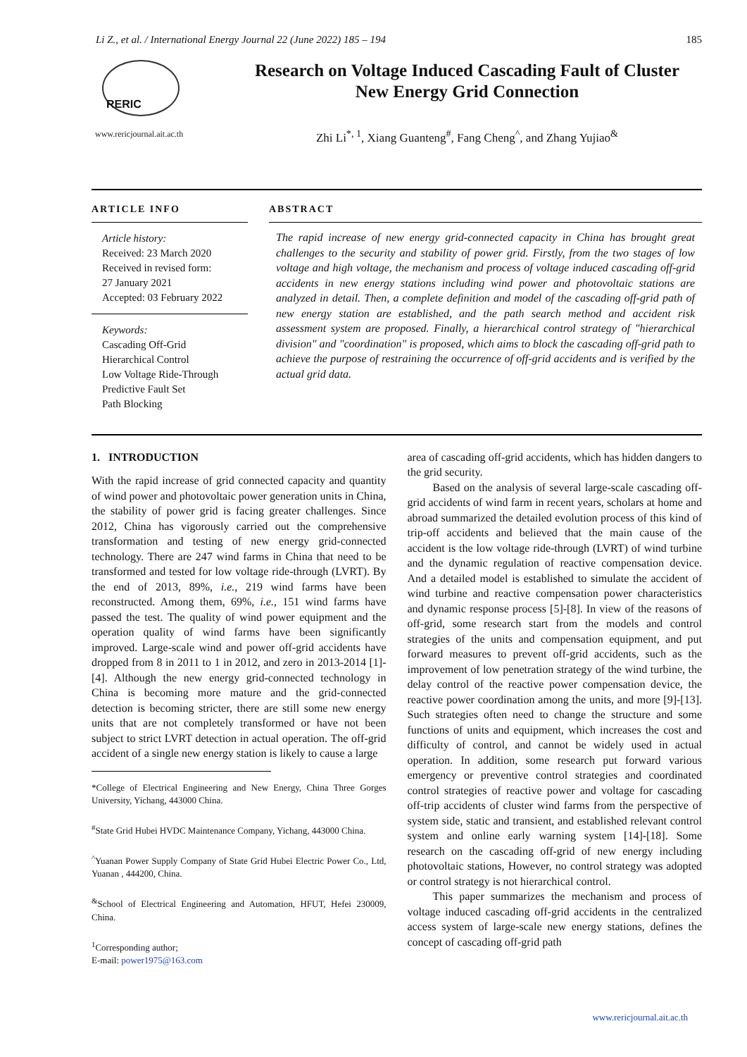Li Z., et al. / International Energy Journal 22 (June 2022) 185 – 194 185
RERIC
www.rericjournal.ait.ac.th
Research on Voltage Induced Cascading Fault of Cluster
New Energy Grid Connection
Zhi Li<sup>*, 1</sup>, Xiang Guanteng<sup>#</sup>, Fang Cheng<sup>^</sup>, and Zhang Yujiao<sup>&</sup>
ARTICLE INFO
Article history:
Received: 23 March 2020
Received in revised form:
27 January 2021
Accepted: 03 February 2022
Keywords:
Cascading Off-Grid
Hierarchical Control
Low Voltage Ride-Through
Predictive Fault Set
Path Blocking
ABSTRACT
The rapid increase of new energy grid-connected capacity in China has brought great challenges to the security and stability of power grid. Firstly, from the two stages of low voltage and high voltage, the mechanism and process of voltage induced cascading off-grid accidents in new energy stations including wind power and photovoltaic stations are analyzed in detail. Then, a complete definition and model of the cascading off-grid path of new energy station are established, and the path search method and accident risk assessment system are proposed. Finally, a hierarchical control strategy of "hierarchical division" and "coordination" is proposed, which aims to block the cascading off-grid path to achieve the purpose of restraining the occurrence of off-grid accidents and is verified by the actual grid data.
1. INTRODUCTION
With the rapid increase of grid connected capacity and quantity of wind power and photovoltaic power generation units in China, the stability of power grid is facing greater challenges. Since 2012, China has vigorously carried out the comprehensive transformation and testing of new energy grid-connected technology. There are 247 wind farms in China that need to be transformed and tested for low voltage ride-through (LVRT). By the end of 2013, 89%, i.e., 219 wind farms have been reconstructed. Among them, 69%, i.e., 151 wind farms have passed the test. The quality of wind power equipment and the operation quality of wind farms have been significantly improved. Large-scale wind and power off-grid accidents have dropped from 8 in 2011 to 1 in 2012, and zero in 2013-2014 [1]-[4]. Although the new energy grid-connected technology in China is becoming more mature and the grid-connected detection is becoming stricter, there are still some new energy units that are not completely transformed or have not been subject to strict LVRT detection in actual operation. The off-grid accident of a single new energy station is likely to cause a large
*College of Electrical Engineering and New Energy, China Three Gorges University, Yichang, 443000 China.
<sup>#</sup> State Grid Hubei HVDC Maintenance Company, Yichang, 443000 China.
<sup>^</sup>Yuanan Power Supply Company of State Grid Hubei Electric Power Co., Ltd, Yuanan , 444200, China.
<sup>&</sup>School of Electrical Engineering and Automation, HFUT, Hefei 230009, China.
<sup>1</sup> Corresponding author;
E-mail: power1975@163.com
area of cascading off-grid accidents, which has hidden dangers to the grid security.
Based on the analysis of several large-scale cascading off-grid accidents of wind farm in recent years, scholars at home and abroad summarized the detailed evolution process of this kind of trip-off accidents and believed that the main cause of the accident is the low voltage ride-through (LVRT) of wind turbine and the dynamic regulation of reactive compensation device. And a detailed model is established to simulate the accident of wind turbine and reactive compensation power characteristics and dynamic response process [5]-[8]. In view of the reasons of off-grid, some research start from the models and control strategies of the units and compensation equipment, and put forward measures to prevent off-grid accidents, such as the improvement of low penetration strategy of the wind turbine, the delay control of the reactive power compensation device, the reactive power coordination among the units, and more [9]-[13]. Such strategies often need to change the structure and some functions of units and equipment, which increases the cost and difficulty of control, and cannot be widely used in actual operation. In addition, some research put forward various emergency or preventive control strategies and coordinated control strategies of reactive power and voltage for cascading off-trip accidents of cluster wind farms from the perspective of system side, static and transient, and established relevant control system and online early warning system [14]-[18]. Some research on the cascading off-grid of new energy including photovoltaic stations, However, no control strategy was adopted or control strategy is not hierarchical control.
This paper summarizes the mechanism and process of voltage induced cascading off-grid accidents in the centralized access system of large-scale new energy stations, defines the concept of cascading off-grid path
www.rericjournal.ait.ac.th